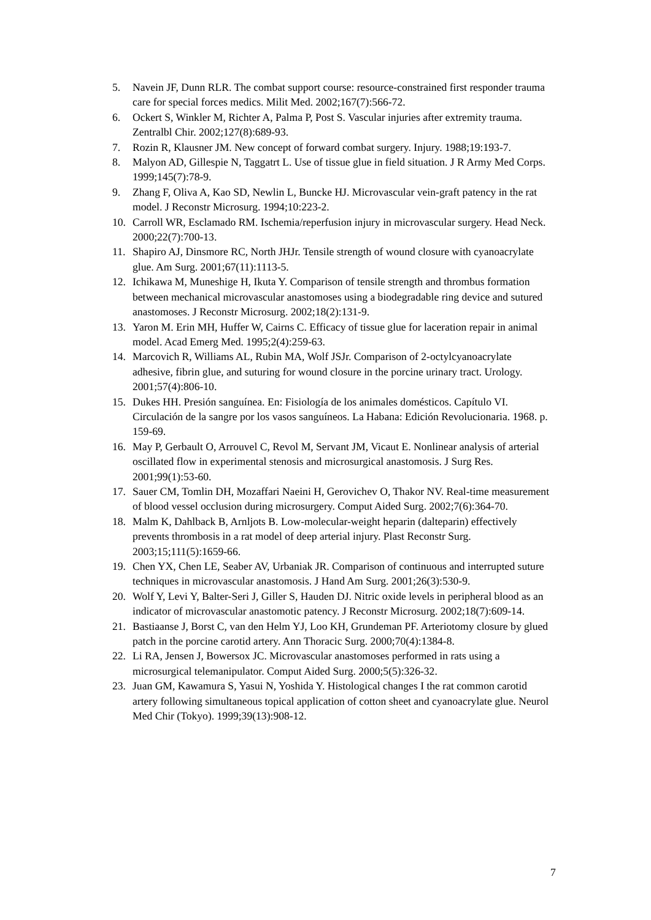5. Navein JF, Dunn RLR. The combat support course: resource-constrained first responder trauma care for special forces medics. Milit Med. 2002;167(7):566-72.
6. Ockert S, Winkler M, Richter A, Palma P, Post S. Vascular injuries after extremity trauma. Zentralbl Chir. 2002;127(8):689-93.
7. Rozin R, Klausner JM. New concept of forward combat surgery. Injury. 1988;19:193-7.
8. Malyon AD, Gillespie N, Taggatrt L. Use of tissue glue in field situation. J R Army Med Corps. 1999;145(7):78-9.
9. Zhang F, Oliva A, Kao SD, Newlin L, Buncke HJ. Microvascular vein-graft patency in the rat model. J Reconstr Microsurg. 1994;10:223-2.
10. Carroll WR, Esclamado RM. Ischemia/reperfusion injury in microvascular surgery. Head Neck. 2000;22(7):700-13.
11. Shapiro AJ, Dinsmore RC, North JHJr. Tensile strength of wound closure with cyanoacrylate glue. Am Surg. 2001;67(11):1113-5.
12. Ichikawa M, Muneshige H, Ikuta Y. Comparison of tensile strength and thrombus formation between mechanical microvascular anastomoses using a biodegradable ring device and sutured anastomoses. J Reconstr Microsurg. 2002;18(2):131-9.
13. Yaron M. Erin MH, Huffer W, Cairns C. Efficacy of tissue glue for laceration repair in animal model. Acad Emerg Med. 1995;2(4):259-63.
14. Marcovich R, Williams AL, Rubin MA, Wolf JSJr. Comparison of 2-octylcyanoacrylate adhesive, fibrin glue, and suturing for wound closure in the porcine urinary tract. Urology. 2001;57(4):806-10.
15. Dukes HH. Presión sanguínea. En: Fisiología de los animales domésticos. Capítulo VI. Circulación de la sangre por los vasos sanguíneos. La Habana: Edición Revolucionaria. 1968. p. 159-69.
16. May P, Gerbault O, Arrouvel C, Revol M, Servant JM, Vicaut E. Nonlinear analysis of arterial oscillated flow in experimental stenosis and microsurgical anastomosis. J Surg Res. 2001;99(1):53-60.
17. Sauer CM, Tomlin DH, Mozaffari Naeini H, Gerovichev O, Thakor NV. Real-time measurement of blood vessel occlusion during microsurgery. Comput Aided Surg. 2002;7(6):364-70.
18. Malm K, Dahlback B, Arnljots B. Low-molecular-weight heparin (dalteparin) effectively prevents thrombosis in a rat model of deep arterial injury. Plast Reconstr Surg. 2003;15;111(5):1659-66.
19. Chen YX, Chen LE, Seaber AV, Urbaniak JR. Comparison of continuous and interrupted suture techniques in microvascular anastomosis. J Hand Am Surg. 2001;26(3):530-9.
20. Wolf Y, Levi Y, Balter-Seri J, Giller S, Hauden DJ. Nitric oxide levels in peripheral blood as an indicator of microvascular anastomotic patency. J Reconstr Microsurg. 2002;18(7):609-14.
21. Bastiaanse J, Borst C, van den Helm YJ, Loo KH, Grundeman PF. Arteriotomy closure by glued patch in the porcine carotid artery. Ann Thoracic Surg. 2000;70(4):1384-8.
22. Li RA, Jensen J, Bowersox JC. Microvascular anastomoses performed in rats using a microsurgical telemanipulator. Comput Aided Surg. 2000;5(5):326-32.
23. Juan GM, Kawamura S, Yasui N, Yoshida Y. Histological changes I the rat common carotid artery following simultaneous topical application of cotton sheet and cyanoacrylate glue. Neurol Med Chir (Tokyo). 1999;39(13):908-12.
7